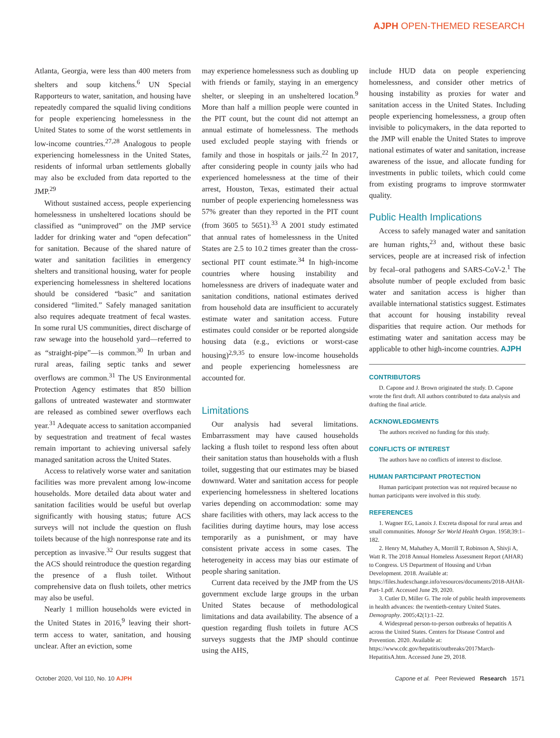AJPH OPEN-THEMED RESEARCH
Atlanta, Georgia, were less than 400 meters from shelters and soup kitchens.<sup>6</sup> UN Special Rapporteurs to water, sanitation, and housing have repeatedly compared the squalid living conditions for people experiencing homelessness in the United States to some of the worst settlements in low-income countries.<sup>27,28</sup> Analogous to people experiencing homelessness in the United States, residents of informal urban settlements globally may also be excluded from data reported to the JMP.<sup>29</sup>
Without sustained access, people experiencing homelessness in unsheltered locations should be classified as “unimproved” on the JMP service ladder for drinking water and “open defecation” for sanitation. Because of the shared nature of water and sanitation facilities in emergency shelters and transitional housing, water for people experiencing homelessness in sheltered locations should be considered “basic” and sanitation considered “limited.” Safely managed sanitation also requires adequate treatment of fecal wastes. In some rural US communities, direct discharge of raw sewage into the household yard—referred to as “straight-pipe”—is common.<sup>30</sup> In urban and rural areas, failing septic tanks and sewer overflows are common.<sup>31</sup> The US Environmental Protection Agency estimates that 850 billion gallons of untreated wastewater and stormwater are released as combined sewer overflows each year.<sup>31</sup> Adequate access to sanitation accompanied by sequestration and treatment of fecal wastes remain important to achieving universal safely managed sanitation across the United States.
Access to relatively worse water and sanitation facilities was more prevalent among low-income households. More detailed data about water and sanitation facilities would be useful but overlap significantly with housing status; future ACS surveys will not include the question on flush toilets because of the high nonresponse rate and its perception as invasive.<sup>32</sup> Our results suggest that the ACS should reintroduce the question regarding the presence of a flush toilet. Without comprehensive data on flush toilets, other metrics may also be useful.
Nearly 1 million households were evicted in the United States in 2016,<sup>9</sup> leaving their short-term access to water, sanitation, and housing unclear. After an eviction, some
may experience homelessness such as doubling up with friends or family, staying in an emergency shelter, or sleeping in an unsheltered location.<sup>9</sup> More than half a million people were counted in the PIT count, but the count did not attempt an annual estimate of homelessness. The methods used excluded people staying with friends or family and those in hospitals or jails.<sup>22</sup> In 2017, after considering people in county jails who had experienced homelessness at the time of their arrest, Houston, Texas, estimated their actual number of people experiencing homelessness was 57% greater than they reported in the PIT count (from 3605 to 5651).<sup>33</sup> A 2001 study estimated that annual rates of homelessness in the United States are 2.5 to 10.2 times greater than the cross-sectional PIT count estimate.<sup>34</sup> In high-income countries where housing instability and homelessness are drivers of inadequate water and sanitation conditions, national estimates derived from household data are insufficient to accurately estimate water and sanitation access. Future estimates could consider or be reported alongside housing data (e.g., evictions or worst-case housing)<sup>2,9,35</sup> to ensure low-income households and people experiencing homelessness are accounted for.
Limitations
Our analysis had several limitations. Embarrassment may have caused households lacking a flush toilet to respond less often about their sanitation status than households with a flush toilet, suggesting that our estimates may be biased downward. Water and sanitation access for people experiencing homelessness in sheltered locations varies depending on accommodation: some may share facilities with others, may lack access to the facilities during daytime hours, may lose access temporarily as a punishment, or may have consistent private access in some cases. The heterogeneity in access may bias our estimate of people sharing sanitation.
Current data received by the JMP from the US government exclude large groups in the urban United States because of methodological limitations and data availability. The absence of a question regarding flush toilets in future ACS surveys suggests that the JMP should continue using the AHS,
include HUD data on people experiencing homelessness, and consider other metrics of housing instability as proxies for water and sanitation access in the United States. Including people experiencing homelessness, a group often invisible to policymakers, in the data reported to the JMP will enable the United States to improve national estimates of water and sanitation, increase awareness of the issue, and allocate funding for investments in public toilets, which could come from existing programs to improve stormwater quality.
Public Health Implications
Access to safely managed water and sanitation are human rights,<sup>23</sup> and, without these basic services, people are at increased risk of infection by fecal–oral pathogens and SARS-CoV-2.<sup>1</sup> The absolute number of people excluded from basic water and sanitation access is higher than available international statistics suggest. Estimates that account for housing instability reveal disparities that require action. Our methods for estimating water and sanitation access may be applicable to other high-income countries. AJPH
CONTRIBUTORS
D. Capone and J. Brown originated the study. D. Capone wrote the first draft. All authors contributed to data analysis and drafting the final article.
ACKNOWLEDGMENTS
The authors received no funding for this study.
CONFLICTS OF INTEREST
The authors have no conflicts of interest to disclose.
HUMAN PARTICIPANT PROTECTION
Human participant protection was not required because no human participants were involved in this study.
REFERENCES
1. Wagner EG, Lanoix J. Excreta disposal for rural areas and small communities. Monogr Ser World Health Organ. 1958;39:1–182.
2. Henry M, Mahathey A, Morrill T, Robinson A, Shivji A, Watt R. The 2018 Annual Homeless Assessment Report (AHAR) to Congress. US Department of Housing and Urban Development. 2018. Available at: https://files.hudexchange.info/resources/documents/2018-AHAR-Part-1.pdf. Accessed June 29, 2020.
3. Cutler D, Miller G. The role of public health improvements in health advances: the twentieth-century United States. Demography. 2005;42(1):1–22.
4. Widespread person-to-person outbreaks of hepatitis A across the United States. Centers for Disease Control and Prevention. 2020. Available at: https://www.cdc.gov/hepatitis/outbreaks/2017March-HepatitisA.htm. Accessed June 29, 2018.
October 2020, Vol 110, No. 10 AJPH Capone et al. Peer Reviewed Research 1571